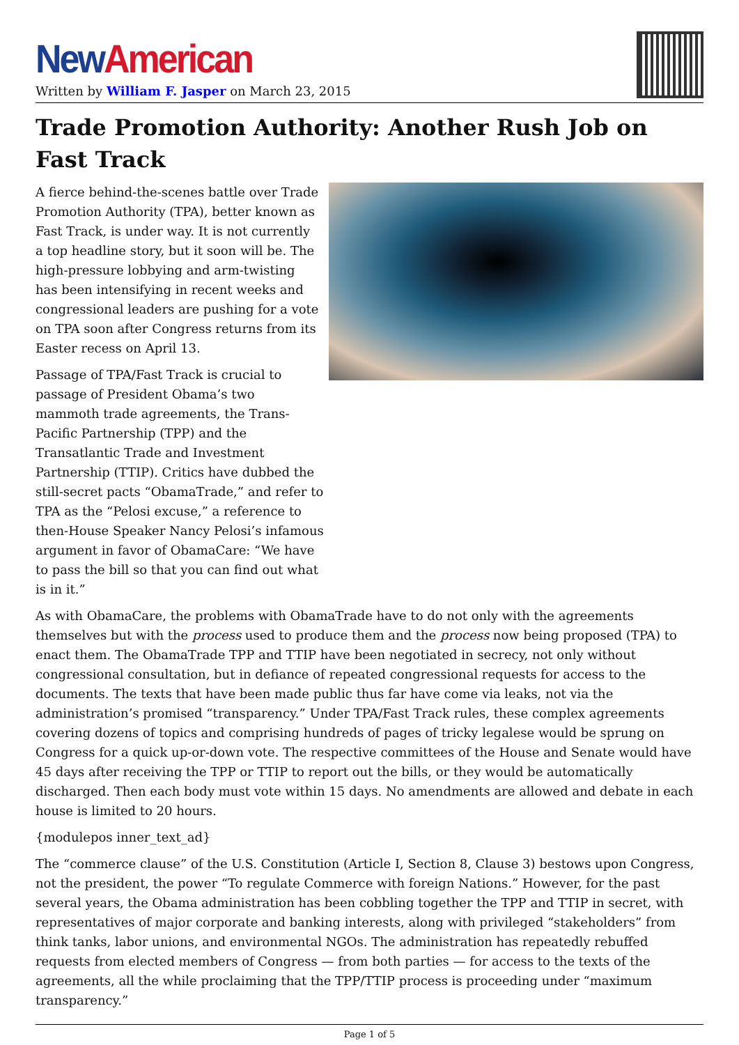New American
Written by William F. Jasper on March 23, 2015
Trade Promotion Authority: Another Rush Job on Fast Track
A fierce behind-the-scenes battle over Trade Promotion Authority (TPA), better known as Fast Track, is under way. It is not currently a top headline story, but it soon will be. The high-pressure lobbying and arm-twisting has been intensifying in recent weeks and congressional leaders are pushing for a vote on TPA soon after Congress returns from its Easter recess on April 13.
Passage of TPA/Fast Track is crucial to passage of President Obama’s two mammoth trade agreements, the Trans-Pacific Partnership (TPP) and the Transatlantic Trade and Investment Partnership (TTIP). Critics have dubbed the still-secret pacts “ObamaTrade,” and refer to TPA as the “Pelosi excuse,” a reference to then-House Speaker Nancy Pelosi’s infamous argument in favor of ObamaCare: “We have to pass the bill so that you can find out what is in it.”
As with ObamaCare, the problems with ObamaTrade have to do not only with the agreements themselves but with the process used to produce them and the process now being proposed (TPA) to enact them. The ObamaTrade TPP and TTIP have been negotiated in secrecy, not only without congressional consultation, but in defiance of repeated congressional requests for access to the documents. The texts that have been made public thus far have come via leaks, not via the administration’s promised “transparency.” Under TPA/Fast Track rules, these complex agreements covering dozens of topics and comprising hundreds of pages of tricky legalese would be sprung on Congress for a quick up-or-down vote. The respective committees of the House and Senate would have 45 days after receiving the TPP or TTIP to report out the bills, or they would be automatically discharged. Then each body must vote within 15 days. No amendments are allowed and debate in each house is limited to 20 hours.
{modulepos inner_text_ad}
The “commerce clause” of the U.S. Constitution (Article I, Section 8, Clause 3) bestows upon Congress, not the president, the power “To regulate Commerce with foreign Nations.” However, for the past several years, the Obama administration has been cobbling together the TPP and TTIP in secret, with representatives of major corporate and banking interests, along with privileged “stakeholders” from think tanks, labor unions, and environmental NGOs. The administration has repeatedly rebuffed requests from elected members of Congress — from both parties — for access to the texts of the agreements, all the while proclaiming that the TPP/TTIP process is proceeding under “maximum transparency.”
Page 1 of 5